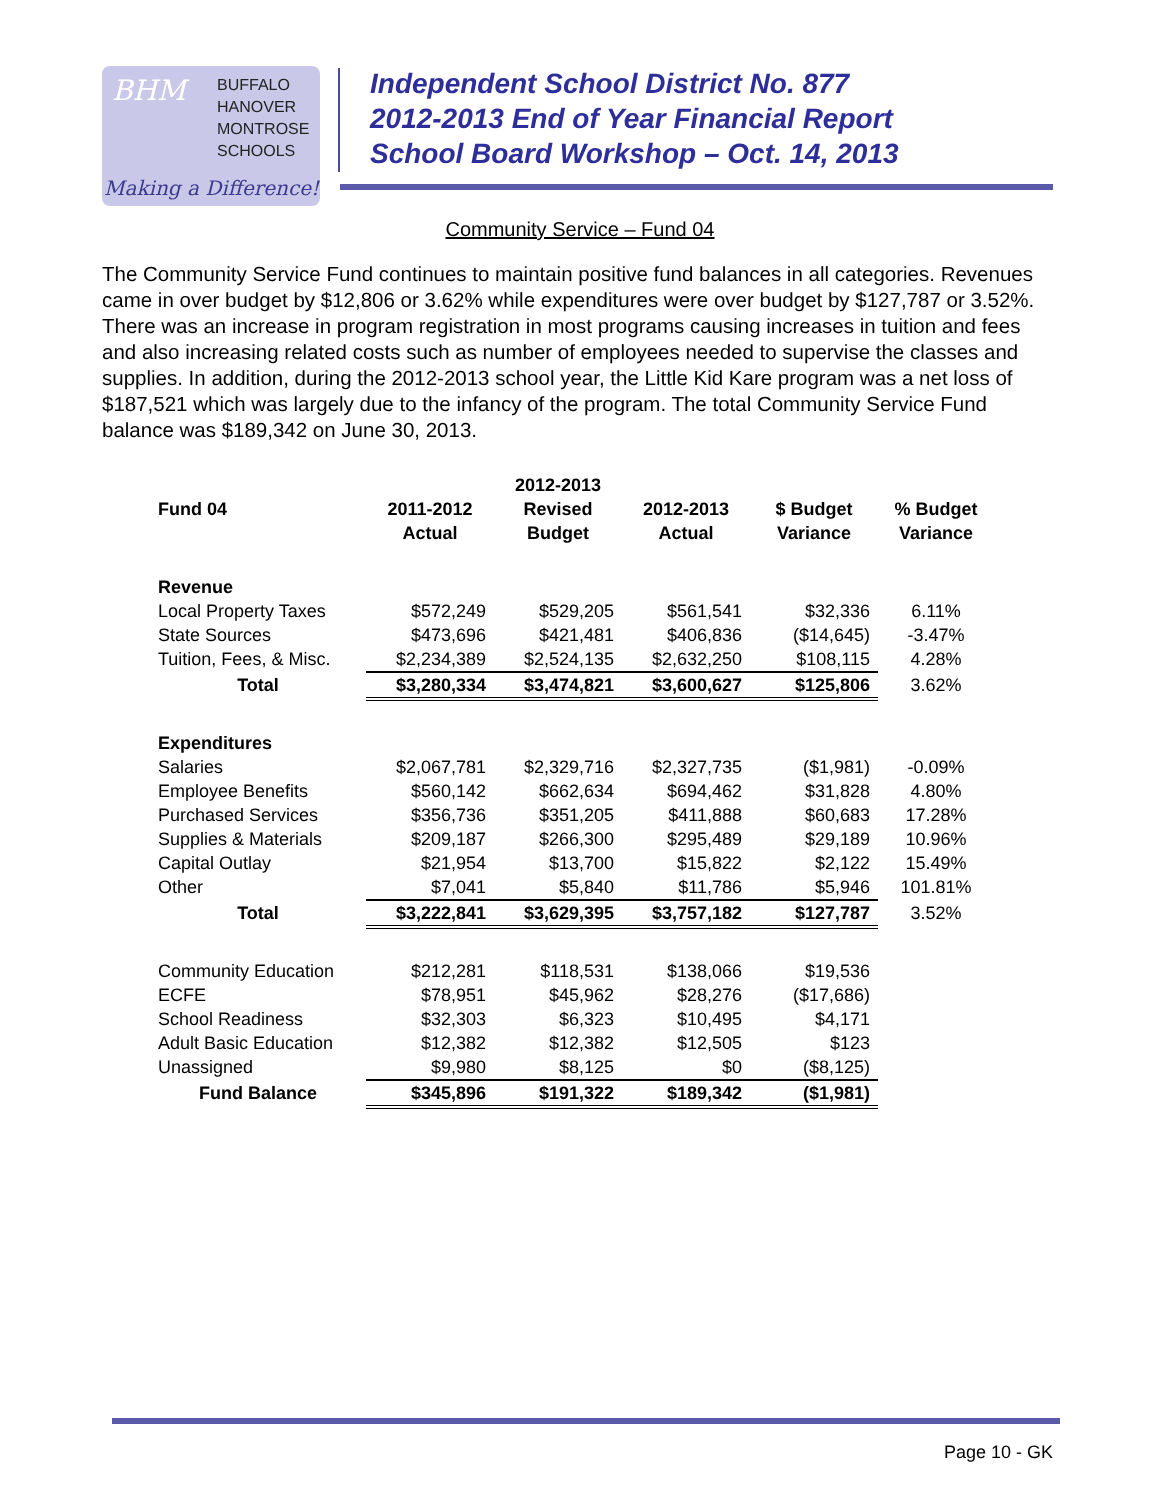BHM
BUFFALO
HANOVER
MONTROSE
SCHOOLS
Making a Difference!
Independent School District No. 877
2012-2013 End of Year Financial Report
School Board Workshop – Oct. 14, 2013
Community Service – Fund 04
The Community Service Fund continues to maintain positive fund balances in all categories. Revenues came in over budget by $12,806 or 3.62% while expenditures were over budget by $127,787 or 3.52%. There was an increase in program registration in most programs causing increases in tuition and fees and also increasing related costs such as number of employees needed to supervise the classes and supplies. In addition, during the 2012-2013 school year, the Little Kid Kare program was a net loss of $187,521 which was largely due to the infancy of the program. The total Community Service Fund balance was $189,342 on June 30, 2013.
| Fund 04 | 2011-2012 Actual | 2012-2013 Revised Budget | 2012-2013 Actual | $ Budget Variance | % Budget Variance |
| --- | --- | --- | --- | --- | --- |
| Revenue | | | | | |
| Local Property Taxes | $572,249 | $529,205 | $561,541 | $32,336 | 6.11% |
| State Sources | $473,696 | $421,481 | $406,836 | ($14,645) | -3.47% |
| Tuition, Fees, & Misc. | $2,234,389 | $2,524,135 | $2,632,250 | $108,115 | 4.28% |
| Total | $3,280,334 | $3,474,821 | $3,600,627 | $125,806 | 3.62% |
| Expenditures | | | | | |
| Salaries | $2,067,781 | $2,329,716 | $2,327,735 | ($1,981) | -0.09% |
| Employee Benefits | $560,142 | $662,634 | $694,462 | $31,828 | 4.80% |
| Purchased Services | $356,736 | $351,205 | $411,888 | $60,683 | 17.28% |
| Supplies & Materials | $209,187 | $266,300 | $295,489 | $29,189 | 10.96% |
| Capital Outlay | $21,954 | $13,700 | $15,822 | $2,122 | 15.49% |
| Other | $7,041 | $5,840 | $11,786 | $5,946 | 101.81% |
| Total | $3,222,841 | $3,629,395 | $3,757,182 | $127,787 | 3.52% |
| Community Education | $212,281 | $118,531 | $138,066 | $19,536 | |
| ECFE | $78,951 | $45,962 | $28,276 | ($17,686) | |
| School Readiness | $32,303 | $6,323 | $10,495 | $4,171 | |
| Adult Basic Education | $12,382 | $12,382 | $12,505 | $123 | |
| Unassigned | $9,980 | $8,125 | $0 | ($8,125) | |
| Fund Balance | $345,896 | $191,322 | $189,342 | ($1,981) | |
Page 10 - GK